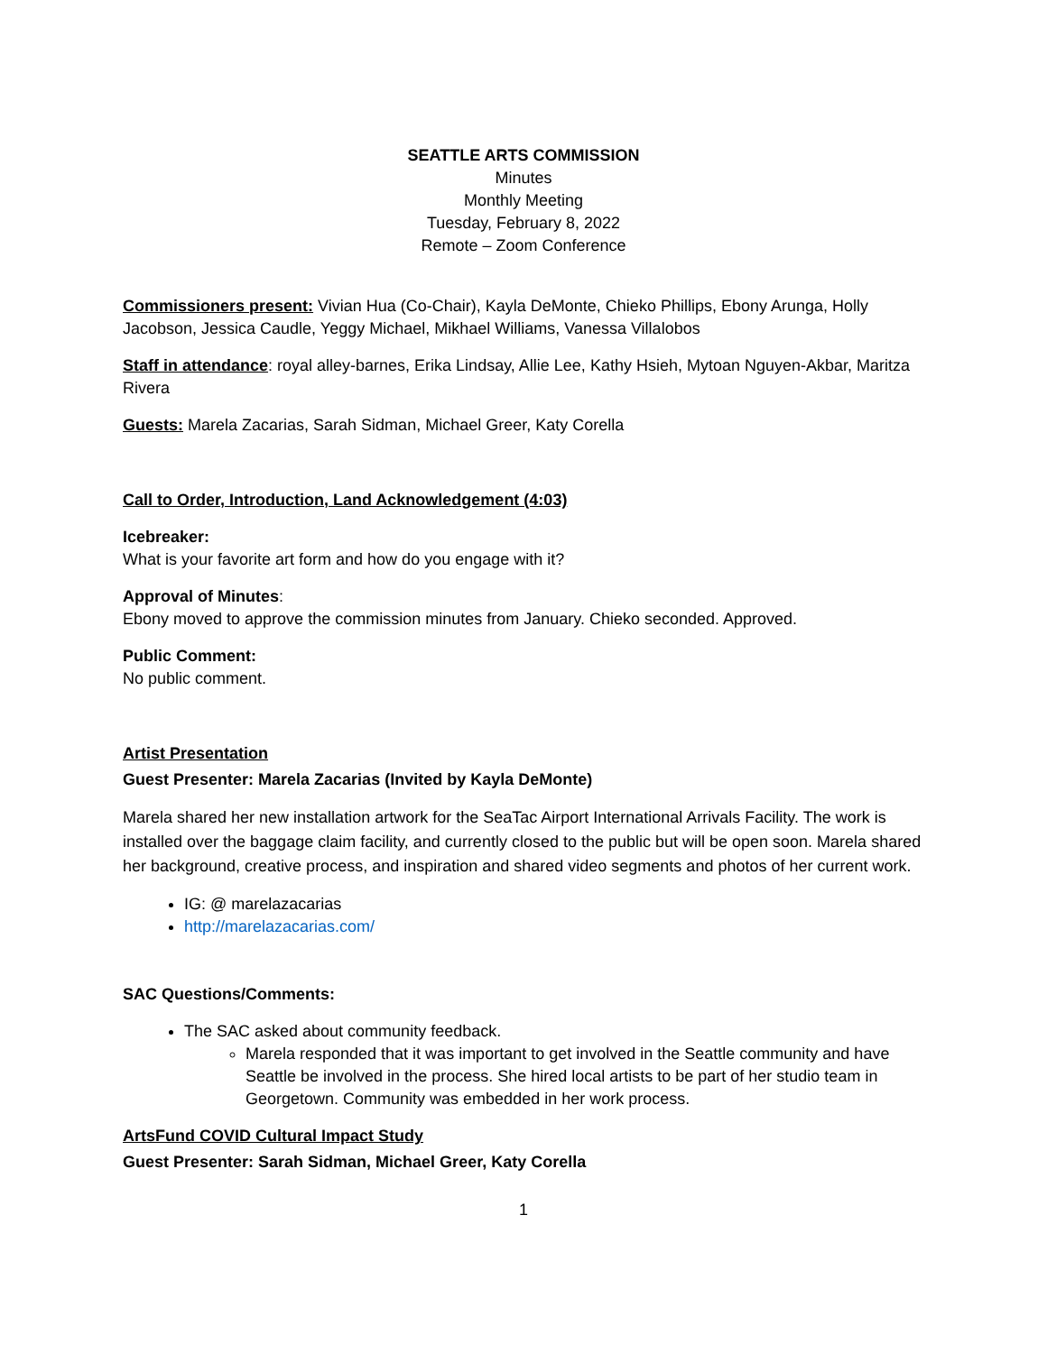SEATTLE ARTS COMMISSION
Minutes
Monthly Meeting
Tuesday, February 8, 2022
Remote – Zoom Conference
Commissioners present: Vivian Hua (Co-Chair), Kayla DeMonte, Chieko Phillips, Ebony Arunga, Holly Jacobson, Jessica Caudle, Yeggy Michael, Mikhael Williams, Vanessa Villalobos
Staff in attendance: royal alley-barnes, Erika Lindsay, Allie Lee, Kathy Hsieh, Mytoan Nguyen-Akbar, Maritza Rivera
Guests: Marela Zacarias, Sarah Sidman, Michael Greer, Katy Corella
Call to Order, Introduction, Land Acknowledgement (4:03)
Icebreaker:
What is your favorite art form and how do you engage with it?
Approval of Minutes:
Ebony moved to approve the commission minutes from January. Chieko seconded. Approved.
Public Comment:
No public comment.
Artist Presentation
Guest Presenter: Marela Zacarias (Invited by Kayla DeMonte)
Marela shared her new installation artwork for the SeaTac Airport International Arrivals Facility. The work is installed over the baggage claim facility, and currently closed to the public but will be open soon. Marela shared her background, creative process, and inspiration and shared video segments and photos of her current work.
IG: @ marelazacarias
http://marelazacarias.com/
SAC Questions/Comments:
The SAC asked about community feedback.
Marela responded that it was important to get involved in the Seattle community and have Seattle be involved in the process. She hired local artists to be part of her studio team in Georgetown. Community was embedded in her work process.
ArtsFund COVID Cultural Impact Study
Guest Presenter: Sarah Sidman, Michael Greer, Katy Corella
1